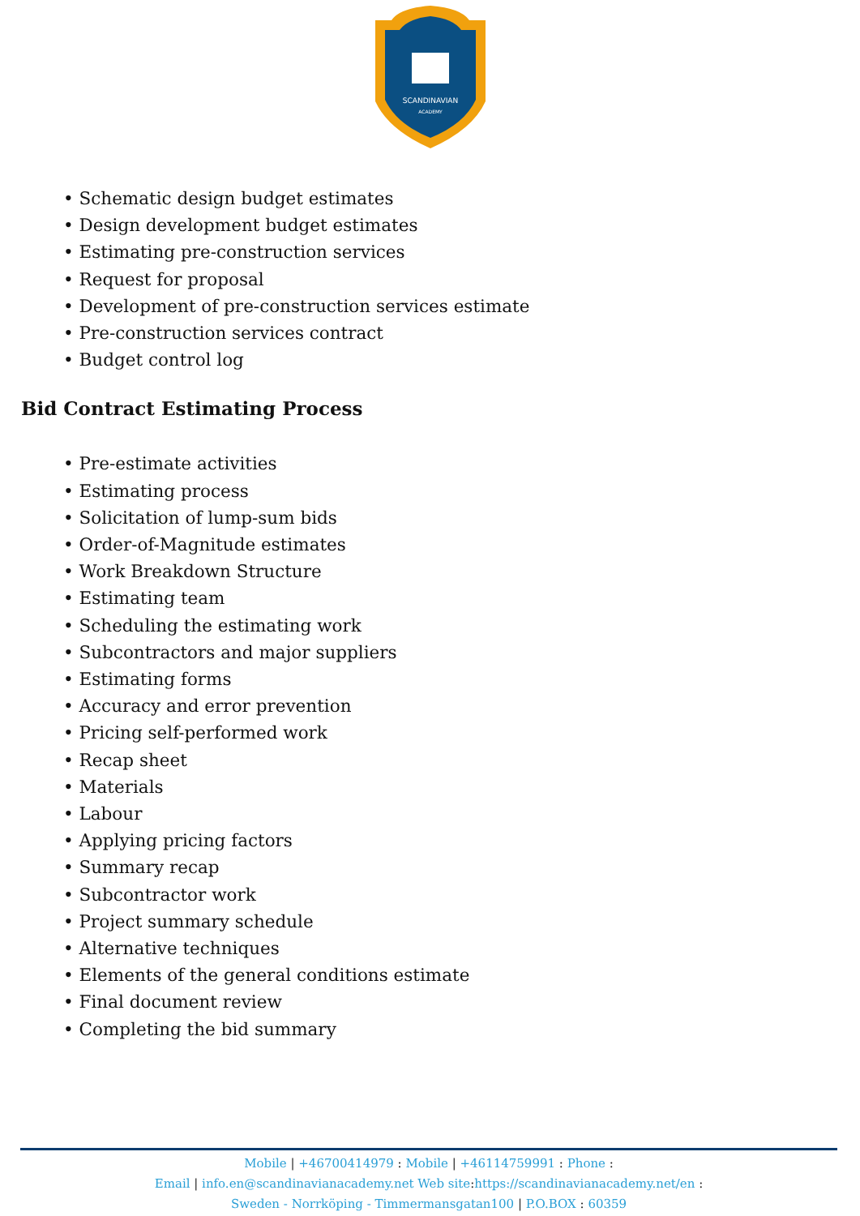SCANDINAVIAN
ACADEMY
• Schematic design budget estimates
• Design development budget estimates
• Estimating pre-construction services
• Request for proposal
• Development of pre-construction services estimate
• Pre-construction services contract
• Budget control log
Bid Contract Estimating Process
• Pre-estimate activities
• Estimating process
• Solicitation of lump-sum bids
• Order-of-Magnitude estimates
• Work Breakdown Structure
• Estimating team
• Scheduling the estimating work
• Subcontractors and major suppliers
• Estimating forms
• Accuracy and error prevention
• Pricing self-performed work
• Recap sheet
• Materials
• Labour
• Applying pricing factors
• Summary recap
• Subcontractor work
• Project summary schedule
• Alternative techniques
• Elements of the general conditions estimate
• Final document review
• Completing the bid summary
Mobile | +46700414979 : Mobile | +46114759991 : Phone :
Email | info.en@scandinavianacademy.net Web site: https://scandinavianacademy.net/en :
Sweden - Norrköping - Timmermansgatan100 | P.O.BOX : 60359